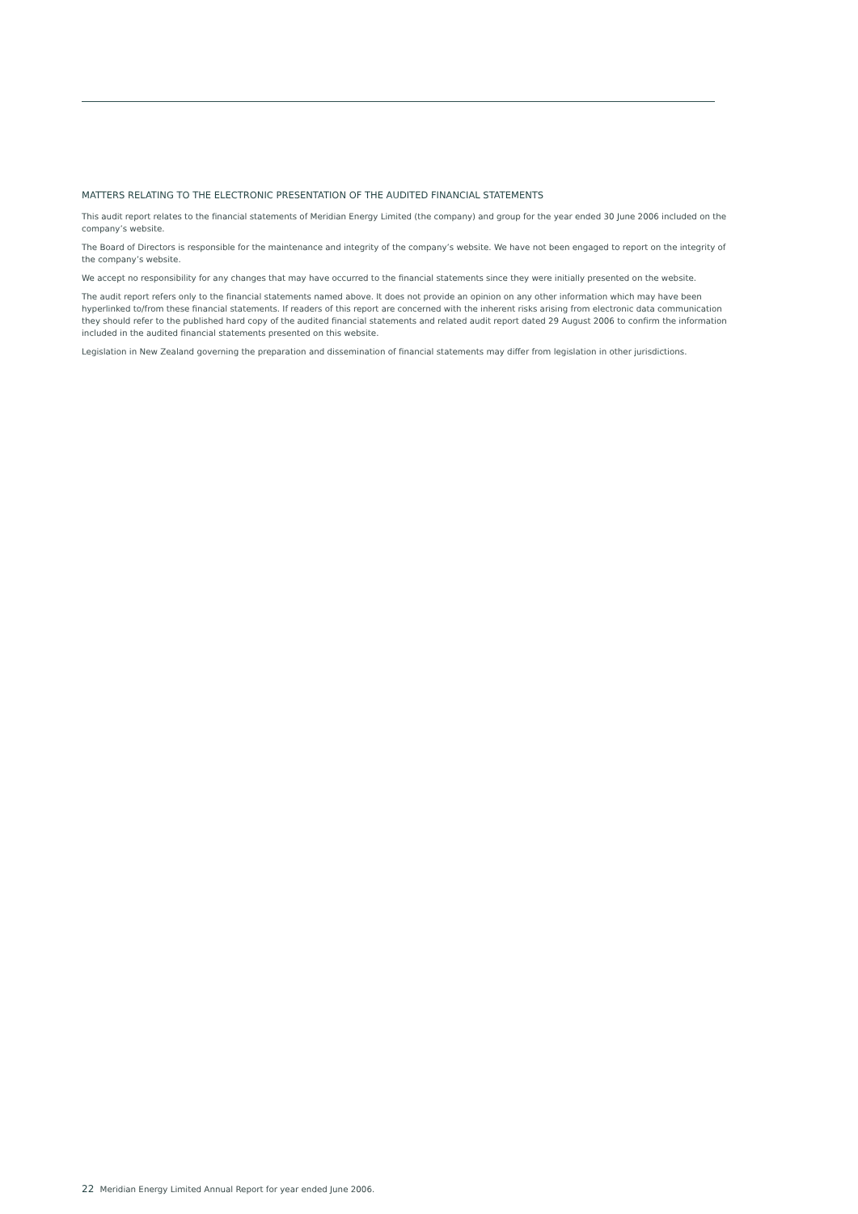MATTERS RELATING TO THE ELECTRONIC PRESENTATION OF THE AUDITED FINANCIAL STATEMENTS
This audit report relates to the financial statements of Meridian Energy Limited (the company) and group for the year ended 30 June 2006 included on the company’s website.
The Board of Directors is responsible for the maintenance and integrity of the company’s website. We have not been engaged to report on the integrity of the company’s website.
We accept no responsibility for any changes that may have occurred to the financial statements since they were initially presented on the website.
The audit report refers only to the financial statements named above. It does not provide an opinion on any other information which may have been hyperlinked to/from these financial statements. If readers of this report are concerned with the inherent risks arising from electronic data communication they should refer to the published hard copy of the audited financial statements and related audit report dated 29 August 2006 to confirm the information included in the audited financial statements presented on this website.
Legislation in New Zealand governing the preparation and dissemination of financial statements may differ from legislation in other jurisdictions.
22 Meridian Energy Limited Annual Report for year ended June 2006.